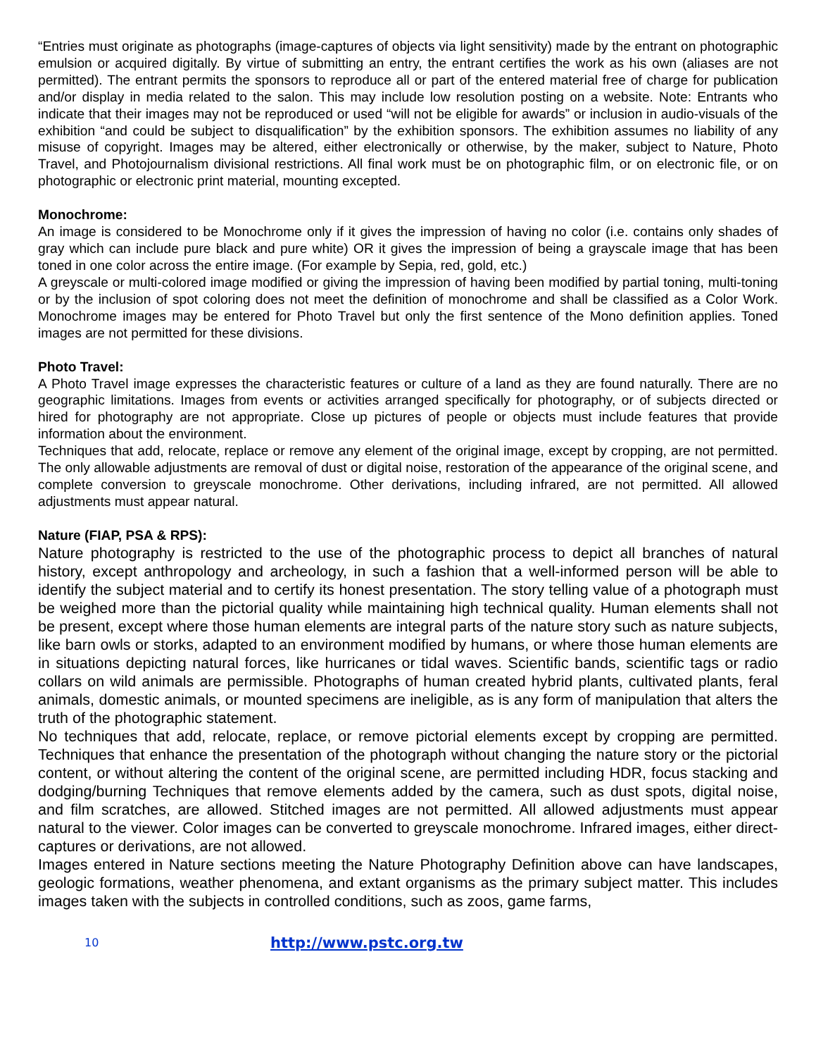“Entries must originate as photographs (image-captures of objects via light sensitivity) made by the entrant on photographic emulsion or acquired digitally. By virtue of submitting an entry, the entrant certifies the work as his own (aliases are not permitted). The entrant permits the sponsors to reproduce all or part of the entered material free of charge for publication and/or display in media related to the salon. This may include low resolution posting on a website. Note: Entrants who indicate that their images may not be reproduced or used “will not be eligible for awards” or inclusion in audio-visuals of the exhibition “and could be subject to disqualification” by the exhibition sponsors. The exhibition assumes no liability of any misuse of copyright. Images may be altered, either electronically or otherwise, by the maker, subject to Nature, Photo Travel, and Photojournalism divisional restrictions. All final work must be on photographic film, or on electronic file, or on photographic or electronic print material, mounting excepted.
Monochrome:
An image is considered to be Monochrome only if it gives the impression of having no color (i.e. contains only shades of gray which can include pure black and pure white) OR it gives the impression of being a grayscale image that has been toned in one color across the entire image. (For example by Sepia, red, gold, etc.)
A greyscale or multi-colored image modified or giving the impression of having been modified by partial toning, multi-toning or by the inclusion of spot coloring does not meet the definition of monochrome and shall be classified as a Color Work. Monochrome images may be entered for Photo Travel but only the first sentence of the Mono definition applies. Toned images are not permitted for these divisions.
Photo Travel:
A Photo Travel image expresses the characteristic features or culture of a land as they are found naturally. There are no geographic limitations. Images from events or activities arranged specifically for photography, or of subjects directed or hired for photography are not appropriate. Close up pictures of people or objects must include features that provide information about the environment.
Techniques that add, relocate, replace or remove any element of the original image, except by cropping, are not permitted. The only allowable adjustments are removal of dust or digital noise, restoration of the appearance of the original scene, and complete conversion to greyscale monochrome. Other derivations, including infrared, are not permitted. All allowed adjustments must appear natural.
Nature (FIAP, PSA & RPS):
Nature photography is restricted to the use of the photographic process to depict all branches of natural history, except anthropology and archeology, in such a fashion that a well-informed person will be able to identify the subject material and to certify its honest presentation. The story telling value of a photograph must be weighed more than the pictorial quality while maintaining high technical quality. Human elements shall not be present, except where those human elements are integral parts of the nature story such as nature subjects, like barn owls or storks, adapted to an environment modified by humans, or where those human elements are in situations depicting natural forces, like hurricanes or tidal waves. Scientific bands, scientific tags or radio collars on wild animals are permissible. Photographs of human created hybrid plants, cultivated plants, feral animals, domestic animals, or mounted specimens are ineligible, as is any form of manipulation that alters the truth of the photographic statement.
No techniques that add, relocate, replace, or remove pictorial elements except by cropping are permitted. Techniques that enhance the presentation of the photograph without changing the nature story or the pictorial content, or without altering the content of the original scene, are permitted including HDR, focus stacking and dodging/burning Techniques that remove elements added by the camera, such as dust spots, digital noise, and film scratches, are allowed. Stitched images are not permitted. All allowed adjustments must appear natural to the viewer. Color images can be converted to greyscale monochrome. Infrared images, either direct-captures or derivations, are not allowed.
Images entered in Nature sections meeting the Nature Photography Definition above can have landscapes, geologic formations, weather phenomena, and extant organisms as the primary subject matter. This includes images taken with the subjects in controlled conditions, such as zoos, game farms,
10 http://www.pstc.org.tw